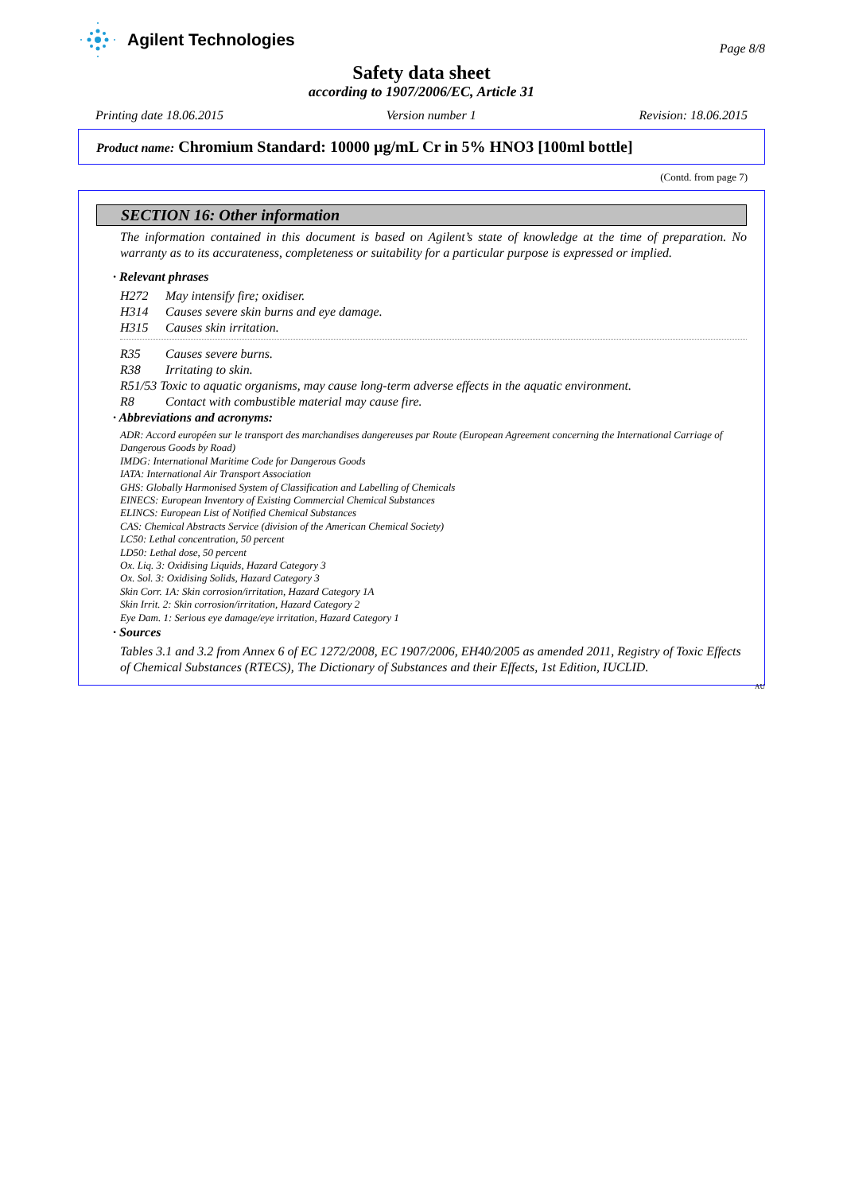Agilent Technologies
Page 8/8
Safety data sheet
according to 1907/2006/EC, Article 31
Printing date 18.06.2015 Version number 1 Revision: 18.06.2015
Product name: Chromium Standard: 10000 µg/mL Cr in 5% HNO3 [100ml bottle]
(Contd. from page 7)
SECTION 16: Other information
The information contained in this document is based on Agilent’s state of knowledge at the time of preparation. No warranty as to its accurateness, completeness or suitability for a particular purpose is expressed or implied.
· Relevant phrases
H272 May intensify fire; oxidiser.
H314 Causes severe skin burns and eye damage.
H315 Causes skin irritation.
R35 Causes severe burns.
R38 Irritating to skin.
R51/53 Toxic to aquatic organisms, may cause long-term adverse effects in the aquatic environment.
R8 Contact with combustible material may cause fire.
· Abbreviations and acronyms:
ADR: Accord européen sur le transport des marchandises dangereuses par Route (European Agreement concerning the International Carriage of Dangerous Goods by Road)
IMDG: International Maritime Code for Dangerous Goods
IATA: International Air Transport Association
GHS: Globally Harmonised System of Classification and Labelling of Chemicals
EINECS: European Inventory of Existing Commercial Chemical Substances
ELINCS: European List of Notified Chemical Substances
CAS: Chemical Abstracts Service (division of the American Chemical Society)
LC50: Lethal concentration, 50 percent
LD50: Lethal dose, 50 percent
Ox. Liq. 3: Oxidising Liquids, Hazard Category 3
Ox. Sol. 3: Oxidising Solids, Hazard Category 3
Skin Corr. 1A: Skin corrosion/irritation, Hazard Category 1A
Skin Irrit. 2: Skin corrosion/irritation, Hazard Category 2
Eye Dam. 1: Serious eye damage/eye irritation, Hazard Category 1
· Sources
Tables 3.1 and 3.2 from Annex 6 of EC 1272/2008, EC 1907/2006, EH40/2005 as amended 2011, Registry of Toxic Effects of Chemical Substances (RTECS), The Dictionary of Substances and their Effects, 1st Edition, IUCLID.
AU